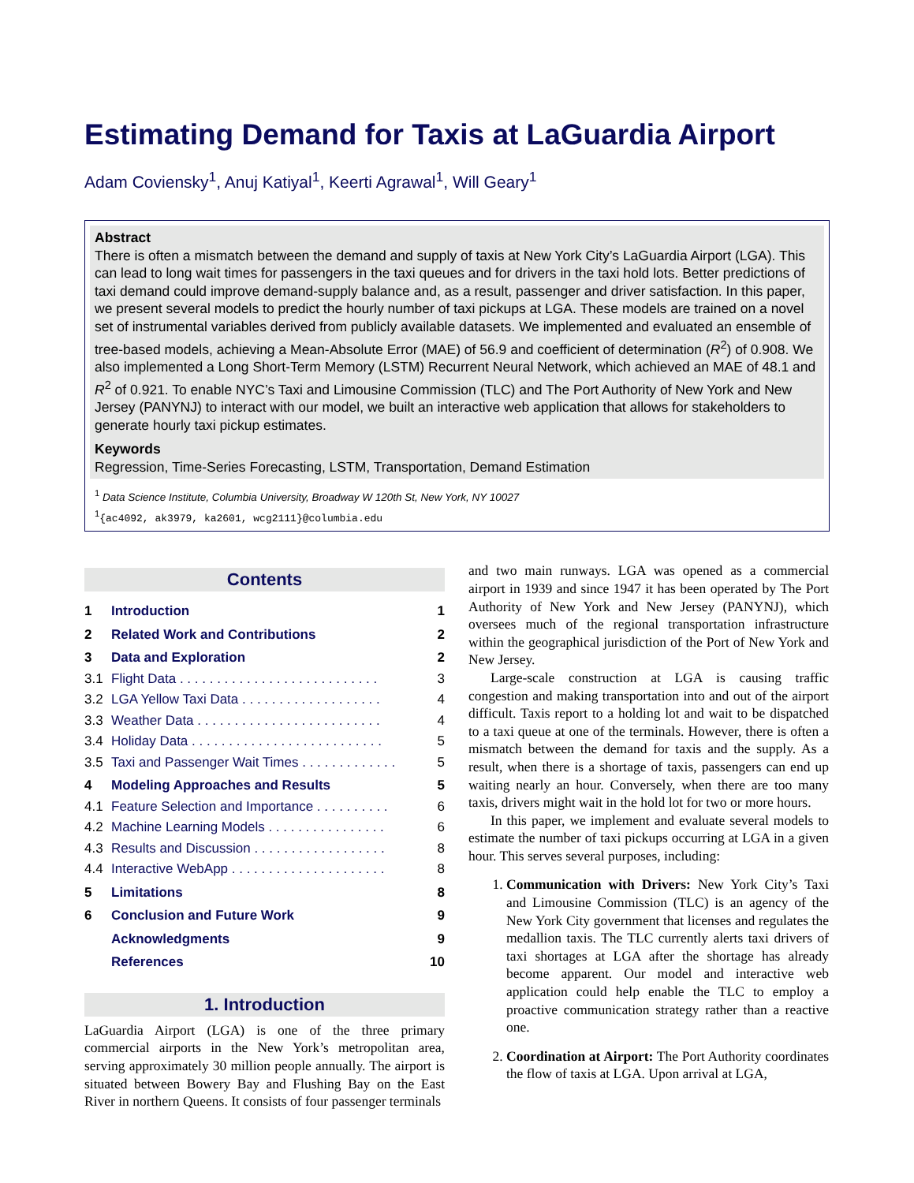Estimating Demand for Taxis at LaGuardia Airport
Adam Coviensky<sup>1</sup>, Anuj Katiyal<sup>1</sup>, Keerti Agrawal<sup>1</sup>, Will Geary<sup>1</sup>
Abstract
There is often a mismatch between the demand and supply of taxis at New York City’s LaGuardia Airport (LGA). This can lead to long wait times for passengers in the taxi queues and for drivers in the taxi hold lots. Better predictions of taxi demand could improve demand-supply balance and, as a result, passenger and driver satisfaction. In this paper, we present several models to predict the hourly number of taxi pickups at LGA. These models are trained on a novel set of instrumental variables derived from publicly available datasets. We implemented and evaluated an ensemble of tree-based models, achieving a Mean-Absolute Error (MAE) of 56.9 and coefficient of determination (R<sup>2</sup>) of 0.908. We also implemented a Long Short-Term Memory (LSTM) Recurrent Neural Network, which achieved an MAE of 48.1 and R<sup>2</sup> of 0.921. To enable NYC’s Taxi and Limousine Commission (TLC) and The Port Authority of New York and New Jersey (PANYNJ) to interact with our model, we built an interactive web application that allows for stakeholders to generate hourly taxi pickup estimates.
Keywords
Regression, Time-Series Forecasting, LSTM, Transportation, Demand Estimation
<sup>1</sup> Data Science Institute, Columbia University, Broadway W 120th St, New York, NY 10027
<sup>1</sup>{ac4092, ak3979, ka2601, wcg2111}@columbia.edu
Contents
1 Introduction 1
2 Related Work and Contributions 2
3 Data and Exploration 2
3.1 Flight Data . . . . . . . . . . . . . . . . . . . . . . . . . . . 3
3.2 LGA Yellow Taxi Data . . . . . . . . . . . . . . . . . . . 4
3.3 Weather Data . . . . . . . . . . . . . . . . . . . . . . . . . 4
3.4 Holiday Data . . . . . . . . . . . . . . . . . . . . . . . . . . 5
3.5 Taxi and Passenger Wait Times . . . . . . . . . . . . . 5
4 Modeling Approaches and Results 5
4.1 Feature Selection and Importance . . . . . . . . . . 6
4.2 Machine Learning Models . . . . . . . . . . . . . . . . 6
4.3 Results and Discussion . . . . . . . . . . . . . . . . . . 8
4.4 Interactive WebApp . . . . . . . . . . . . . . . . . . . . . 8
5 Limitations 8
6 Conclusion and Future Work 9
Acknowledgments 9
References 10
1. Introduction
LaGuardia Airport (LGA) is one of the three primary commercial airports in the New York’s metropolitan area, serving approximately 30 million people annually. The airport is situated between Bowery Bay and Flushing Bay on the East River in northern Queens. It consists of four passenger terminals
and two main runways. LGA was opened as a commercial airport in 1939 and since 1947 it has been operated by The Port Authority of New York and New Jersey (PANYNJ), which oversees much of the regional transportation infrastructure within the geographical jurisdiction of the Port of New York and New Jersey.
Large-scale construction at LGA is causing traffic congestion and making transportation into and out of the airport difficult. Taxis report to a holding lot and wait to be dispatched to a taxi queue at one of the terminals. However, there is often a mismatch between the demand for taxis and the supply. As a result, when there is a shortage of taxis, passengers can end up waiting nearly an hour. Conversely, when there are too many taxis, drivers might wait in the hold lot for two or more hours.
In this paper, we implement and evaluate several models to estimate the number of taxi pickups occurring at LGA in a given hour. This serves several purposes, including:
1. Communication with Drivers: New York City’s Taxi and Limousine Commission (TLC) is an agency of the New York City government that licenses and regulates the medallion taxis. The TLC currently alerts taxi drivers of taxi shortages at LGA after the shortage has already become apparent. Our model and interactive web application could help enable the TLC to employ a proactive communication strategy rather than a reactive one.
2. Coordination at Airport: The Port Authority coordinates the flow of taxis at LGA. Upon arrival at LGA,